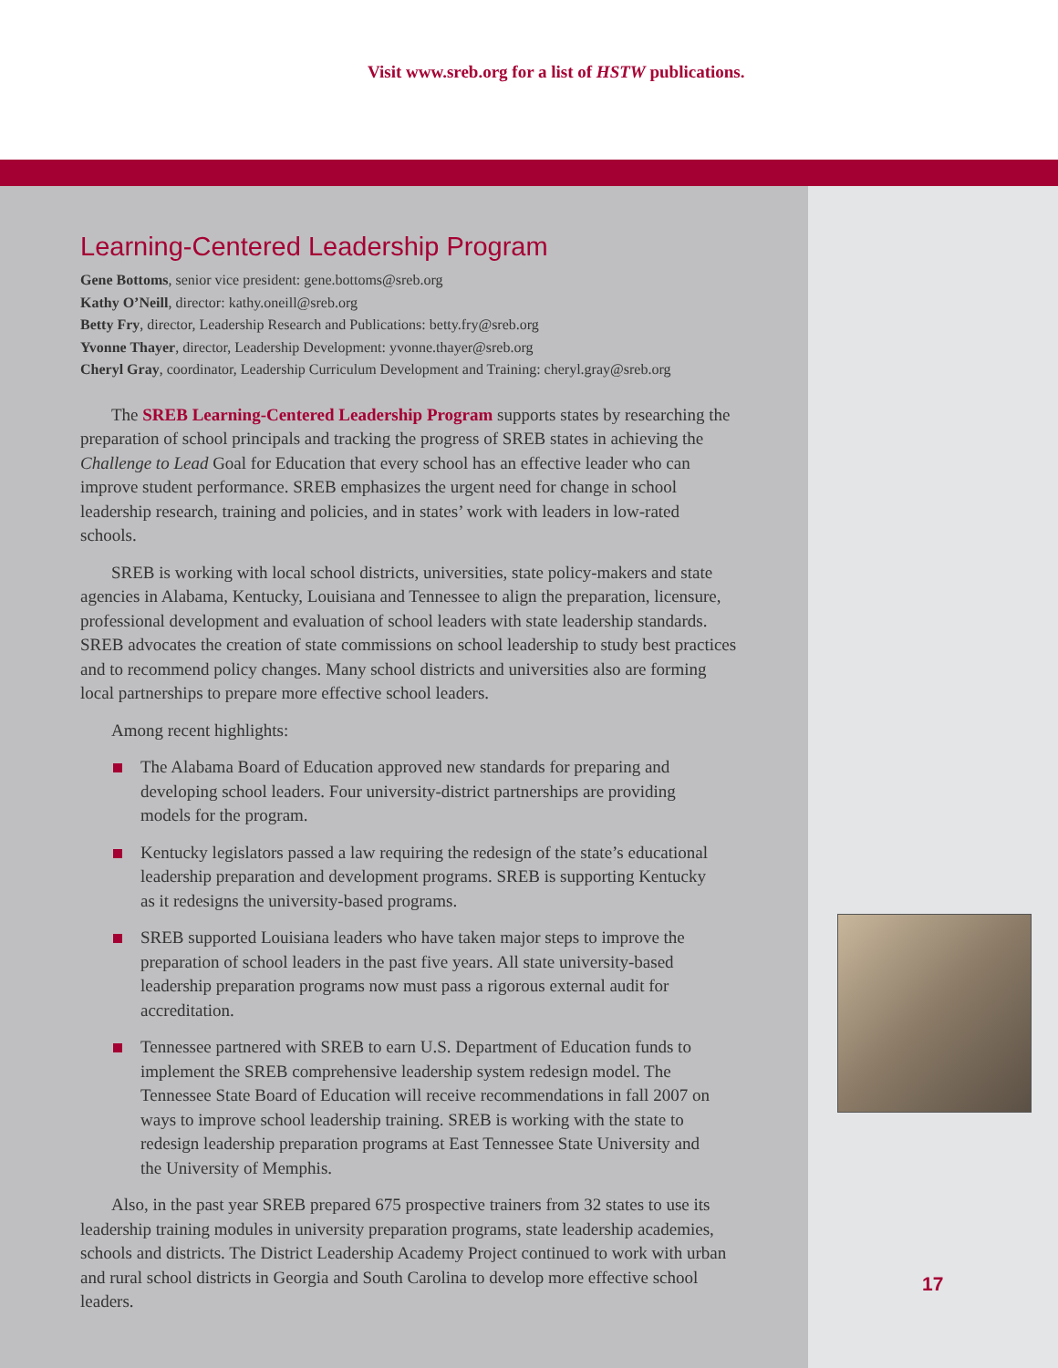Visit www.sreb.org for a list of HSTW publications.
Learning-Centered Leadership Program
Gene Bottoms, senior vice president: gene.bottoms@sreb.org
Kathy O’Neill, director: kathy.oneill@sreb.org
Betty Fry, director, Leadership Research and Publications: betty.fry@sreb.org
Yvonne Thayer, director, Leadership Development: yvonne.thayer@sreb.org
Cheryl Gray, coordinator, Leadership Curriculum Development and Training: cheryl.gray@sreb.org
The SREB Learning-Centered Leadership Program supports states by researching the preparation of school principals and tracking the progress of SREB states in achieving the Challenge to Lead Goal for Education that every school has an effective leader who can improve student performance. SREB emphasizes the urgent need for change in school leadership research, training and policies, and in states’ work with leaders in low-rated schools.
SREB is working with local school districts, universities, state policy-makers and state agencies in Alabama, Kentucky, Louisiana and Tennessee to align the preparation, licensure, professional development and evaluation of school leaders with state leadership standards. SREB advocates the creation of state commissions on school leadership to study best practices and to recommend policy changes. Many school districts and universities also are forming local partnerships to prepare more effective school leaders.
Among recent highlights:
The Alabama Board of Education approved new standards for preparing and developing school leaders. Four university-district partnerships are providing models for the program.
Kentucky legislators passed a law requiring the redesign of the state’s educational leadership preparation and development programs. SREB is supporting Kentucky as it redesigns the university-based programs.
SREB supported Louisiana leaders who have taken major steps to improve the preparation of school leaders in the past five years. All state university-based leadership preparation programs now must pass a rigorous external audit for accreditation.
Tennessee partnered with SREB to earn U.S. Department of Education funds to implement the SREB comprehensive leadership system redesign model. The Tennessee State Board of Education will receive recommendations in fall 2007 on ways to improve school leadership training. SREB is working with the state to redesign leadership preparation programs at East Tennessee State University and the University of Memphis.
Also, in the past year SREB prepared 675 prospective trainers from 32 states to use its leadership training modules in university preparation programs, state leadership academies, schools and districts. The District Leadership Academy Project continued to work with urban and rural school districts in Georgia and South Carolina to develop more effective school leaders.
17